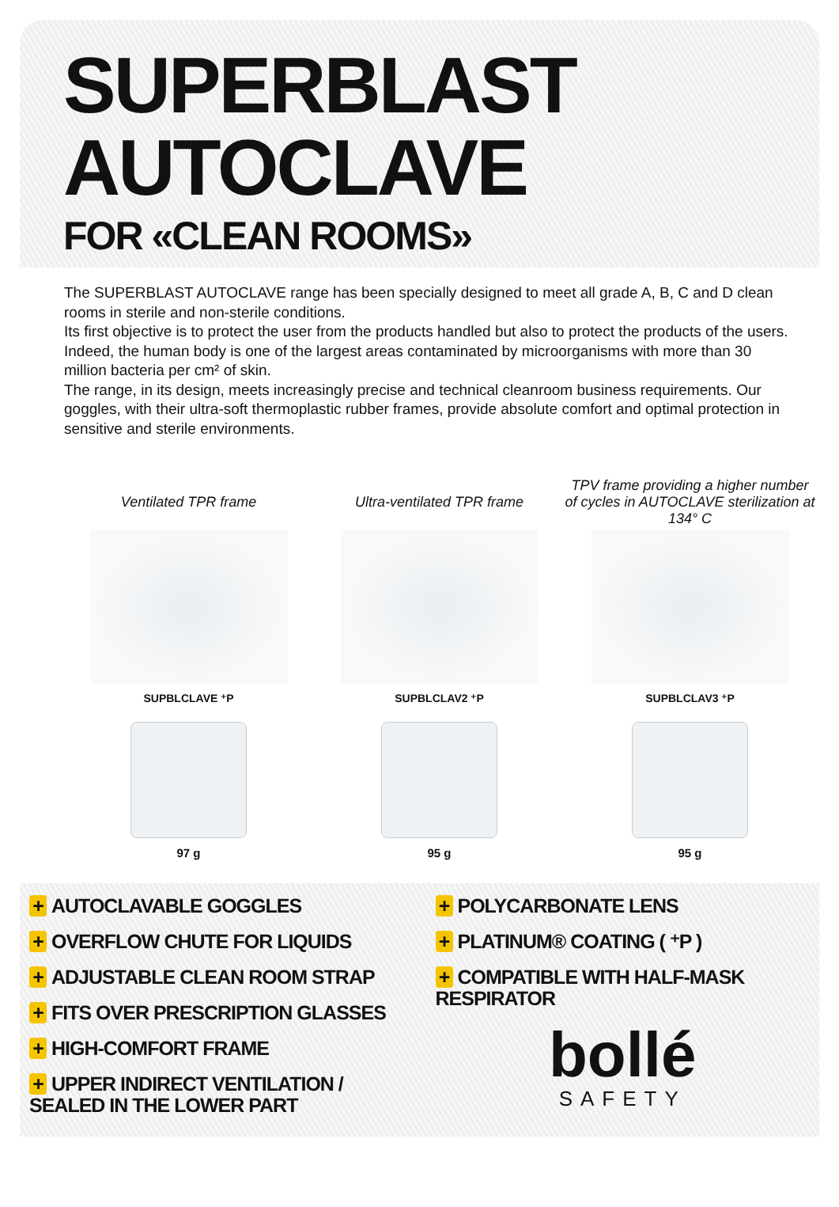SUPERBLAST
AUTOCLAVE
FOR «CLEAN ROOMS»
The SUPERBLAST AUTOCLAVE range has been specially designed to meet all grade A, B, C and D clean rooms in sterile and non-sterile conditions.
Its first objective is to protect the user from the products handled but also to protect the products of the users. Indeed, the human body is one of the largest areas contaminated by microorganisms with more than 30 million bacteria per cm² of skin.
The range, in its design, meets increasingly precise and technical cleanroom business requirements. Our goggles, with their ultra-soft thermoplastic rubber frames, provide absolute comfort and optimal protection in sensitive and sterile environments.
Ventilated TPR frame
SUPBLCLAVE ⁺P
97 g
Ultra-ventilated TPR frame
SUPBLCLAV2 ⁺P
95 g
TPV frame providing a higher number of cycles in AUTOCLAVE sterilization at 134° C
SUPBLCLAV3 ⁺P
95 g
+ AUTOCLAVABLE GOGGLES
+ OVERFLOW CHUTE FOR LIQUIDS
+ ADJUSTABLE CLEAN ROOM STRAP
+ FITS OVER PRESCRIPTION GLASSES
+ HIGH-COMFORT FRAME
+ UPPER INDIRECT VENTILATION / SEALED IN THE LOWER PART
+ POLYCARBONATE LENS
+ PLATINUM® COATING ( ⁺P )
+ COMPATIBLE WITH HALF-MASK RESPIRATOR
bollé
SAFETY